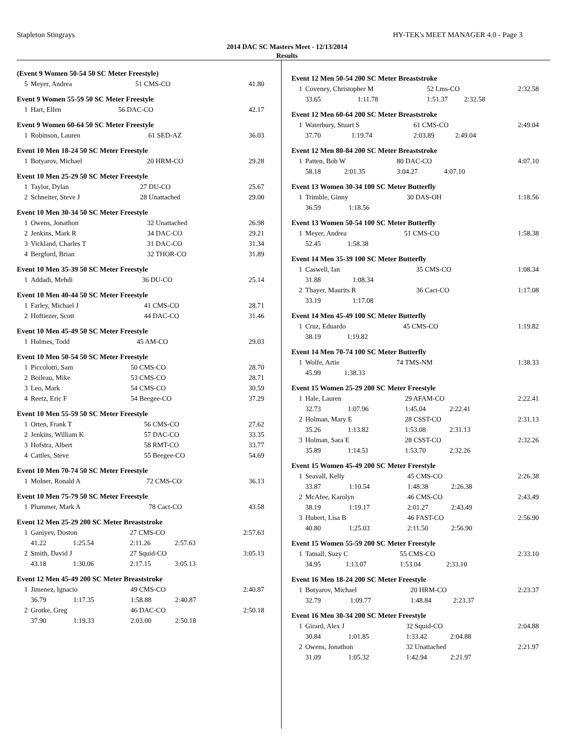Stapleton Stingrays HY-TEK's MEET MANAGER 4.0 - Page 3
2014 DAC SC Masters Meet - 12/13/2014
Results
(Event 9 Women 50-54 50 SC Meter Freestyle)
| 5 | Meyer, Andrea | 51 CMS-CO | 41.80 |
Event 9 Women 55-59 50 SC Meter Freestyle
| 1 | Hart, Ellen | 56 DAC-CO | 42.17 |
Event 9 Women 60-64 50 SC Meter Freestyle
| 1 | Robinson, Lauren | 61 SED-AZ | 36.03 |
Event 10 Men 18-24 50 SC Meter Freestyle
| 1 | Botyarov, Michael | 20 HRM-CO | 29.28 |
Event 10 Men 25-29 50 SC Meter Freestyle
| 1 | Taylor, Dylan | 27 DU-CO | 25.67 |
| 2 | Schneiter, Steve J | 28 Unattached | 29.00 |
Event 10 Men 30-34 50 SC Meter Freestyle
| 1 | Owens, Jonathon | 32 Unattached | 26.98 |
| 2 | Jenkins, Mark R | 34 DAC-CO | 29.21 |
| 3 | Vickland, Charles T | 31 DAC-CO | 31.34 |
| 4 | Bergford, Brian | 32 THOR-CO | 31.89 |
Event 10 Men 35-39 50 SC Meter Freestyle
| 1 | Addadi, Mehdi | 36 DU-CO | 25.14 |
Event 10 Men 40-44 50 SC Meter Freestyle
| 1 | Farley, Michael J | 41 CMS-CO | 28.71 |
| 2 | Hoftiezer, Scott | 44 DAC-CO | 31.46 |
Event 10 Men 45-49 50 SC Meter Freestyle
| 1 | Holmes, Todd | 45 AM-CO | 29.03 |
Event 10 Men 50-54 50 SC Meter Freestyle
| 1 | Piccolotti, Sam | 50 CMS-CO | 28.70 |
| 2 | Boileau, Mike | 53 CMS-CO | 28.71 |
| 3 | Leo, Mark | 54 CMS-CO | 30.59 |
| 4 | Reetz, Eric F | 54 Beegee-CO | 37.29 |
Event 10 Men 55-59 50 SC Meter Freestyle
| 1 | Orten, Frank T | 56 CMS-CO | 27.62 |
| 2 | Jenkins, William K | 57 DAC-CO | 33.35 |
| 3 | Hofstra, Albert | 58 RMT-CO | 33.77 |
| 4 | Cattles, Steve | 55 Beegee-CO | 54.69 |
Event 10 Men 70-74 50 SC Meter Freestyle
| 1 | Molner, Ronald A | 72 CMS-CO | 36.13 |
Event 10 Men 75-79 50 SC Meter Freestyle
| 1 | Plummer, Mark A | 78 Cact-CO | 43.58 |
Event 12 Men 25-29 200 SC Meter Breaststroke
| 1 | Ganiyev, Doston | | 27 CMS-CO | | 2:57.63 |
| | 41.22 | 1:25.54 | 2:11.26 | 2:57.63 | |
| 2 | Smith, David J | | 27 Squid-CO | | 3:05.13 |
| | 43.18 | 1:30.06 | 2:17.15 | 3:05.13 | |
Event 12 Men 45-49 200 SC Meter Breaststroke
| 1 | Jimenez, Ignacio | | 49 CMS-CO | | 2:40.87 |
| | 36.79 | 1:17.35 | 1:58.88 | 2:40.87 | |
| 2 | Grotke, Greg | | 46 DAC-CO | | 2:50.18 |
| | 37.90 | 1:19.33 | 2:03.00 | 2:50.18 | |
Event 12 Men 50-54 200 SC Meter Breaststroke
| 1 | Coveney, Christopher M | | 52 Lms-CO | | 2:32.58 |
| | 33.65 | 1:11.78 | 1:51.37 | 2:32.58 | |
Event 12 Men 60-64 200 SC Meter Breaststroke
| 1 | Waterbury, Stuart S | | 61 CMS-CO | | 2:49.04 |
| | 37.70 | 1:19.74 | 2:03.89 | 2:49.04 | |
Event 12 Men 80-84 200 SC Meter Breaststroke
| 1 | Patten, Bob W | | 80 DAC-CO | | 4:07.10 |
| | 58.18 | 2:01.35 | 3:04.27 | 4:07.10 | |
Event 13 Women 30-34 100 SC Meter Butterfly
| 1 | Trimble, Ginny | | 30 DAS-OH | | 1:18.56 |
| | 36.59 | 1:18.56 | | | |
Event 13 Women 50-54 100 SC Meter Butterfly
| 1 | Meyer, Andrea | | 51 CMS-CO | | 1:58.38 |
| | 52.45 | 1:58.38 | | | |
Event 14 Men 35-39 100 SC Meter Butterfly
| 1 | Caswell, Ian | | 35 CMS-CO | | 1:08.34 |
| | 31.88 | 1:08.34 | | | |
| 2 | Thayer, Maurits R | | 36 Cact-CO | | 1:17.08 |
| | 33.19 | 1:17.08 | | | |
Event 14 Men 45-49 100 SC Meter Butterfly
| 1 | Cruz, Eduardo | | 45 CMS-CO | | 1:19.82 |
| | 38.19 | 1:19.82 | | | |
Event 14 Men 70-74 100 SC Meter Butterfly
| 1 | Wolfe, Artie | | 74 TMS-NM | | 1:38.33 |
| | 45.99 | 1:38.33 | | | |
Event 15 Women 25-29 200 SC Meter Freestyle
| 1 | Hale, Lauren | | 29 AFAM-CO | | 2:22.41 |
| | 32.73 | 1:07.96 | 1:45.04 | 2:22.41 | |
| 2 | Holman, Mary E | | 28 CSST-CO | | 2:31.13 |
| | 35.26 | 1:13.82 | 1:53.08 | 2:31.13 | |
| 3 | Holman, Sara E | | 28 CSST-CO | | 2:32.26 |
| | 35.89 | 1:14.51 | 1:53.70 | 2:32.26 | |
Event 15 Women 45-49 200 SC Meter Freestyle
| 1 | Seavall, Kelly | | 45 CMS-CO | | 2:26.38 |
| | 33.87 | 1:10.54 | 1:48.38 | 2:26.38 | |
| 2 | McAfee, Karolyn | | 46 CMS-CO | | 2:43.49 |
| | 38.19 | 1:19.17 | 2:01.27 | 2:43.49 | |
| 3 | Hubert, Lisa B | | 46 FAST-CO | | 2:56.90 |
| | 40.80 | 1:25.03 | 2:11.50 | 2:56.90 | |
Event 15 Women 55-59 200 SC Meter Freestyle
| 1 | Tatnall, Suzy C | | 55 CMS-CO | | 2:33.10 |
| | 34.95 | 1:13.07 | 1:53.04 | 2:33.10 | |
Event 16 Men 18-24 200 SC Meter Freestyle
| 1 | Botyarov, Michael | | 20 HRM-CO | | 2:23.37 |
| | 32.79 | 1:09.77 | 1:48.84 | 2:23.37 | |
Event 16 Men 30-34 200 SC Meter Freestyle
| 1 | Girard, Alex J | | 32 Squid-CO | | 2:04.88 |
| | 30.84 | 1:01.85 | 1:33.42 | 2:04.88 | |
| 2 | Owens, Jonathon | | 32 Unattached | | 2:21.97 |
| | 31.09 | 1:05.32 | 1:42.94 | 2:21.97 | |